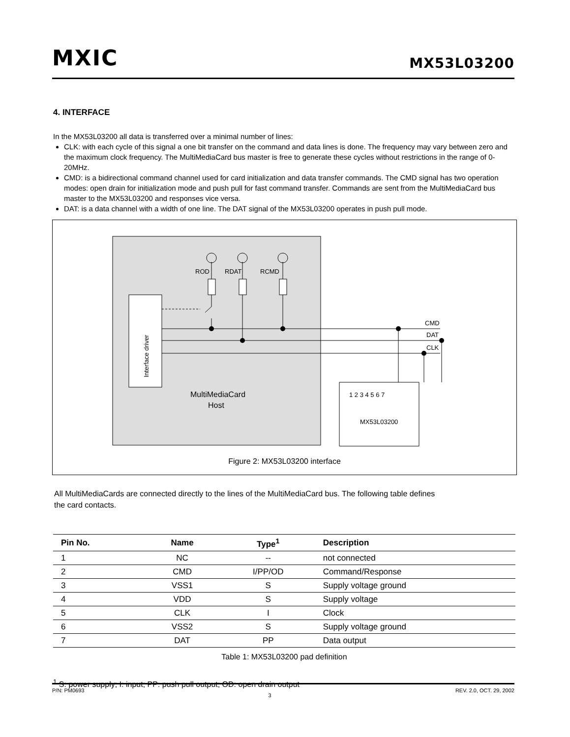MXIC MX53L03200
4. INTERFACE
In the MX53L03200 all data is transferred over a minimal number of lines:
CLK: with each cycle of this signal a one bit transfer on the command and data lines is done. The frequency may vary between zero and the maximum clock frequency. The MultiMediaCard bus master is free to generate these cycles without restrictions in the range of 0-20MHz.
CMD: is a bidirectional command channel used for card initialization and data transfer commands. The CMD signal has two operation modes: open drain for initialization mode and push pull for fast command transfer. Commands are sent from the MultiMediaCard bus master to the MX53L03200 and responses vice versa.
DAT: is a data channel with a width of one line. The DAT signal of the MX53L03200 operates in push pull mode.
ROD
RDAT
RCMD
CMD
DAT
CLK
Interface driver
MultiMediaCard
Host
1 2 3 4 5 6 7
MX53L03200
Figure 2: MX53L03200 interface
All MultiMediaCards are connected directly to the lines of the MultiMediaCard bus. The following table defines the card contacts.
| Pin No. | Name | Type<sup>1</sup> | Description |
| --- | --- | --- | --- |
| 1 | NC | -- | not connected |
| 2 | CMD | I/PP/OD | Command/Response |
| 3 | VSS1 | S | Supply voltage ground |
| 4 | VDD | S | Supply voltage |
| 5 | CLK | I | Clock |
| 6 | VSS2 | S | Supply voltage ground |
| 7 | DAT | PP | Data output |
Table 1: MX53L03200 pad definition
<sup>1</sup> S: power supply; I: input; PP: push pull output; OD: open drain output
P/N: PM0693 3 REV. 2.0, OCT. 29, 2002